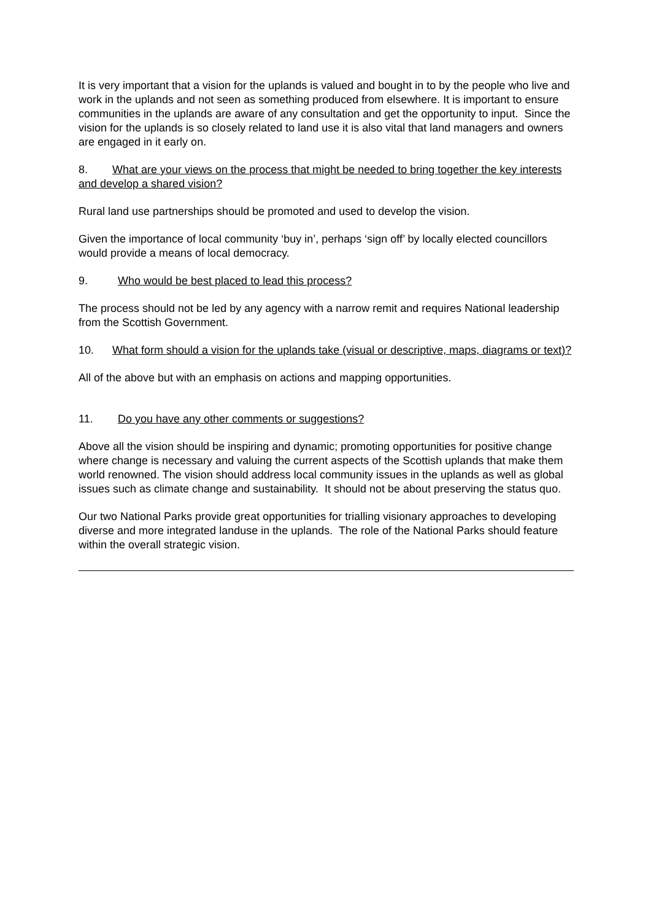It is very important that a vision for the uplands is valued and bought in to by the people who live and work in the uplands and not seen as something produced from elsewhere. It is important to ensure communities in the uplands are aware of any consultation and get the opportunity to input. Since the vision for the uplands is so closely related to land use it is also vital that land managers and owners are engaged in it early on.
8. What are your views on the process that might be needed to bring together the key interests and develop a shared vision?
Rural land use partnerships should be promoted and used to develop the vision.
Given the importance of local community ‘buy in’, perhaps ‘sign off’ by locally elected councillors would provide a means of local democracy.
9. Who would be best placed to lead this process?
The process should not be led by any agency with a narrow remit and requires National leadership from the Scottish Government.
10. What form should a vision for the uplands take (visual or descriptive, maps, diagrams or text)?
All of the above but with an emphasis on actions and mapping opportunities.
11. Do you have any other comments or suggestions?
Above all the vision should be inspiring and dynamic; promoting opportunities for positive change where change is necessary and valuing the current aspects of the Scottish uplands that make them world renowned. The vision should address local community issues in the uplands as well as global issues such as climate change and sustainability. It should not be about preserving the status quo.
Our two National Parks provide great opportunities for trialling visionary approaches to developing diverse and more integrated landuse in the uplands. The role of the National Parks should feature within the overall strategic vision.